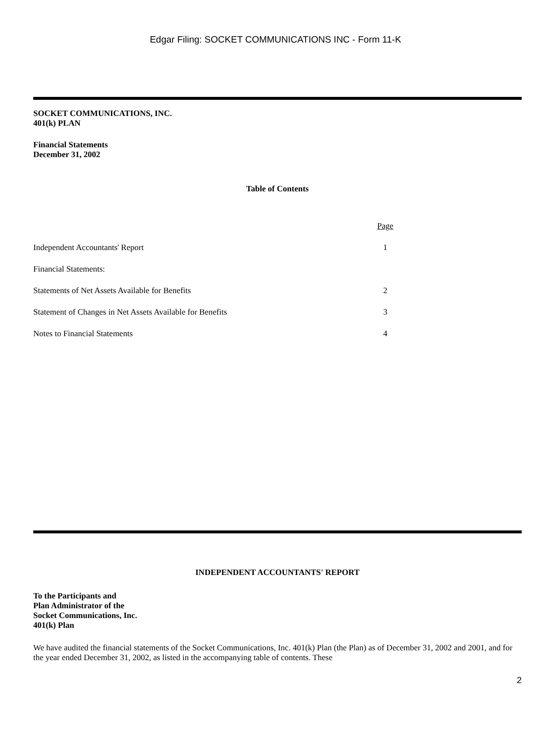Edgar Filing: SOCKET COMMUNICATIONS INC - Form 11-K
SOCKET COMMUNICATIONS, INC.
401(k) PLAN
Financial Statements
December 31, 2002
Table of Contents
| | Page |
| Independent Accountants' Report | 1 |
| Financial Statements: | |
| Statements of Net Assets Available for Benefits | 2 |
| Statement of Changes in Net Assets Available for Benefits | 3 |
| Notes to Financial Statements | 4 |
INDEPENDENT ACCOUNTANTS' REPORT
To the Participants and
Plan Administrator of the
Socket Communications, Inc.
401(k) Plan
We have audited the financial statements of the Socket Communications, Inc. 401(k) Plan (the Plan) as of December 31, 2002 and 2001, and for the year ended December 31, 2002, as listed in the accompanying table of contents. These
2